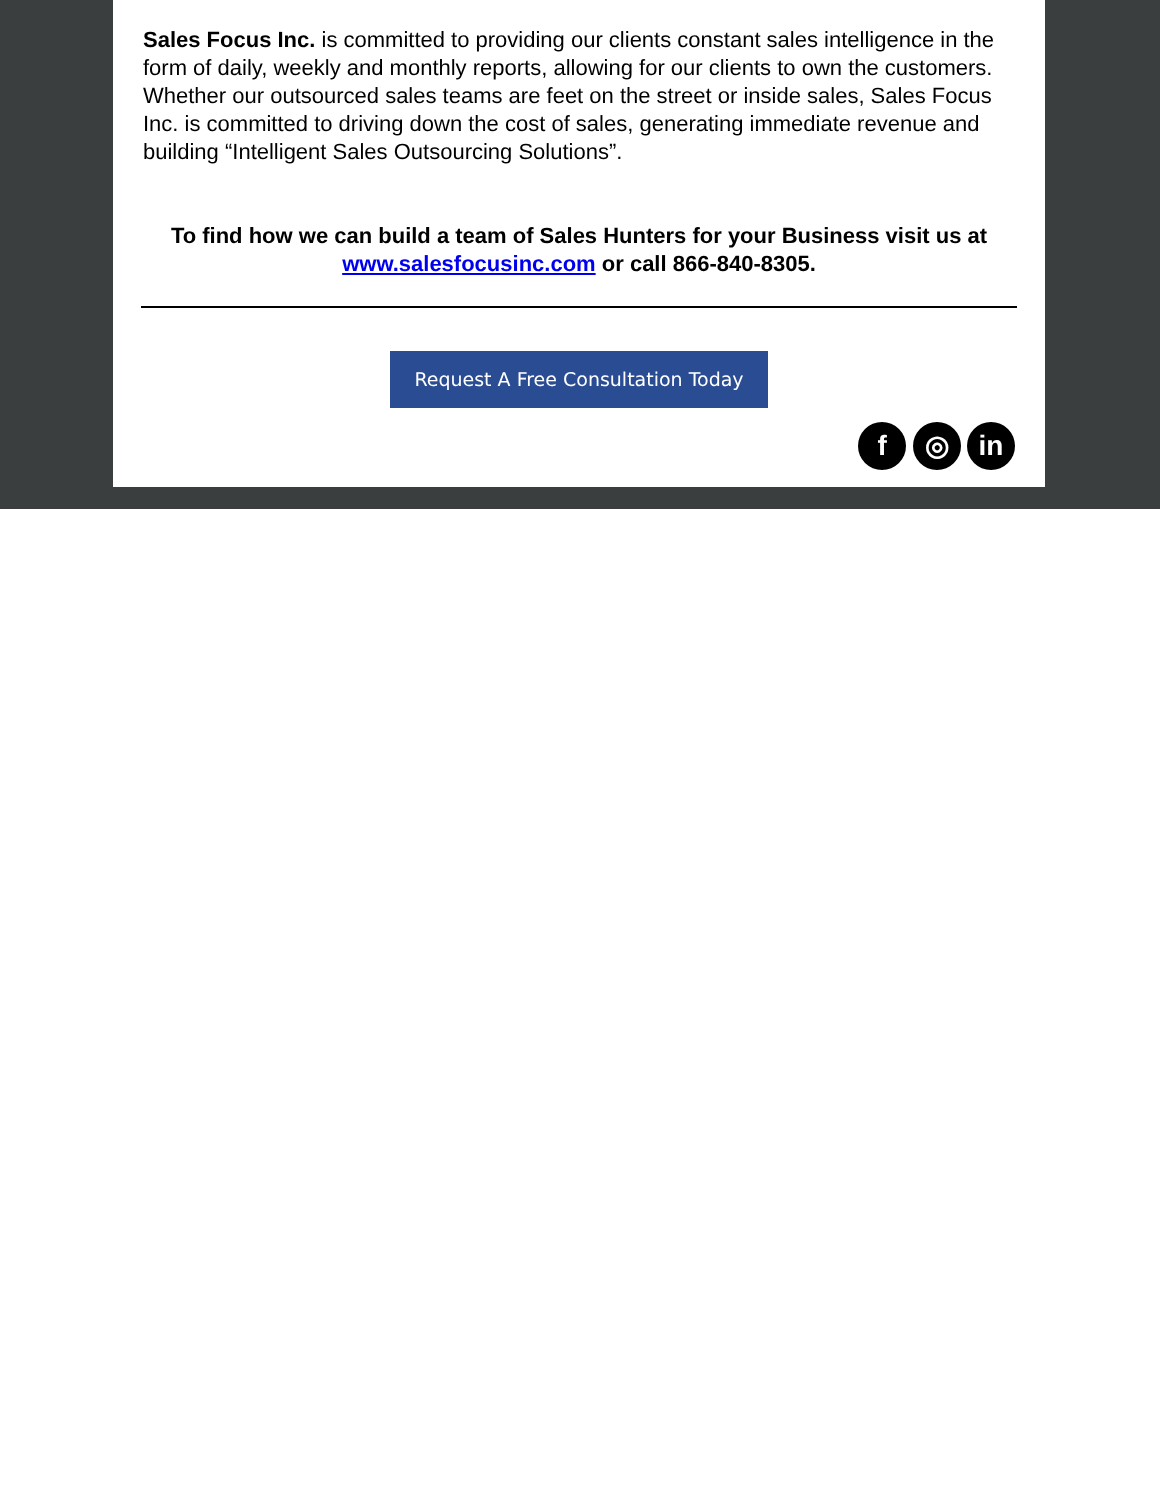Sales Focus Inc. is committed to providing our clients constant sales intelligence in the form of daily, weekly and monthly reports, allowing for our clients to own the customers. Whether our outsourced sales teams are feet on the street or inside sales, Sales Focus Inc. is committed to driving down the cost of sales, generating immediate revenue and building “Intelligent Sales Outsourcing Solutions”.
To find how we can build a team of Sales Hunters for your Business visit us at www.salesfocusinc.com or call 866-840-8305.
Request A Free Consultation Today
f ◎ in